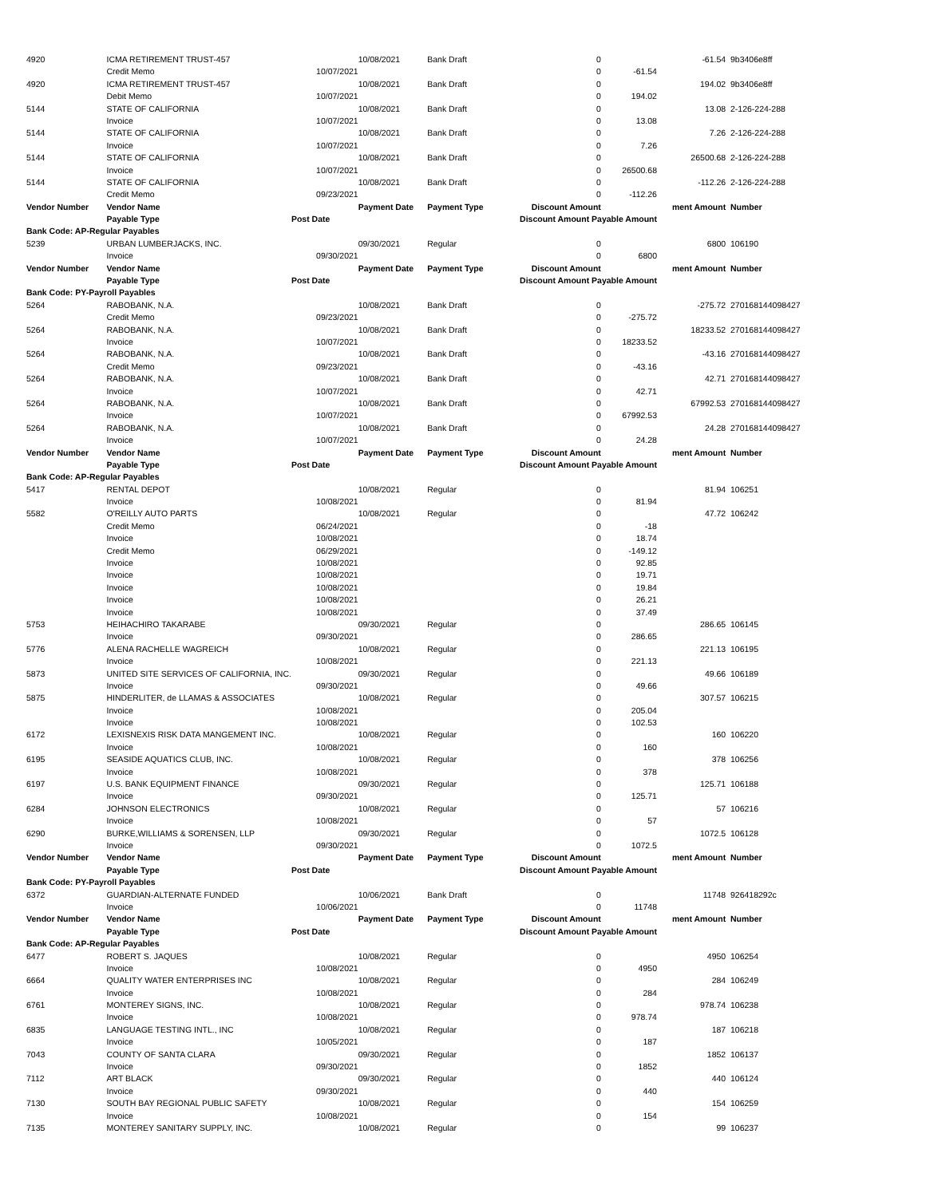| 4920 | ICMA RETIREMENT TRUST-457 | | 10/08/2021 | Bank Draft | 0 | | -61.54 | 9b3406e8ff |
| | Credit Memo | 10/07/2021 | | | 0 | -61.54 | | |
| 4920 | ICMA RETIREMENT TRUST-457 | | 10/08/2021 | Bank Draft | 0 | | 194.02 | 9b3406e8ff |
| | Debit Memo | 10/07/2021 | | | 0 | 194.02 | | |
| 5144 | STATE OF CALIFORNIA | | 10/08/2021 | Bank Draft | 0 | | 13.08 | 2-126-224-288 |
| | Invoice | 10/07/2021 | | | 0 | 13.08 | | |
| 5144 | STATE OF CALIFORNIA | | 10/08/2021 | Bank Draft | 0 | | 7.26 | 2-126-224-288 |
| | Invoice | 10/07/2021 | | | 0 | 7.26 | | |
| 5144 | STATE OF CALIFORNIA | | 10/08/2021 | Bank Draft | 0 | | 26500.68 | 2-126-224-288 |
| | Invoice | 10/07/2021 | | | 0 | 26500.68 | | |
| 5144 | STATE OF CALIFORNIA | | 10/08/2021 | Bank Draft | 0 | | -112.26 | 2-126-224-288 |
| | Credit Memo | 09/23/2021 | | | 0 | -112.26 | | |
| Vendor Number | Vendor Name | | Payment Date | Payment Type | Discount Amount | | ment Amount | Number |
| | Payable Type | Post Date | | | Discount Amount Payable Amount | | | |
| Bank Code: AP-Regular Payables | | | | | | | | |
| 5239 | URBAN LUMBERJACKS, INC. | | 09/30/2021 | Regular | 0 | | 6800 | 106190 |
| | Invoice | 09/30/2021 | | | 0 | 6800 | | |
| Vendor Number | Vendor Name | | Payment Date | Payment Type | Discount Amount | | ment Amount | Number |
| | Payable Type | Post Date | | | Discount Amount Payable Amount | | | |
| Bank Code: PY-Payroll Payables | | | | | | | | |
| 5264 | RABOBANK, N.A. | | 10/08/2021 | Bank Draft | 0 | | -275.72 | 270168144098427 |
| | Credit Memo | 09/23/2021 | | | 0 | -275.72 | | |
| 5264 | RABOBANK, N.A. | | 10/08/2021 | Bank Draft | 0 | | 18233.52 | 270168144098427 |
| | Invoice | 10/07/2021 | | | 0 | 18233.52 | | |
| 5264 | RABOBANK, N.A. | | 10/08/2021 | Bank Draft | 0 | | -43.16 | 270168144098427 |
| | Credit Memo | 09/23/2021 | | | 0 | -43.16 | | |
| 5264 | RABOBANK, N.A. | | 10/08/2021 | Bank Draft | 0 | | 42.71 | 270168144098427 |
| | Invoice | 10/07/2021 | | | 0 | 42.71 | | |
| 5264 | RABOBANK, N.A. | | 10/08/2021 | Bank Draft | 0 | | 67992.53 | 270168144098427 |
| | Invoice | 10/07/2021 | | | 0 | 67992.53 | | |
| 5264 | RABOBANK, N.A. | | 10/08/2021 | Bank Draft | 0 | | 24.28 | 270168144098427 |
| | Invoice | 10/07/2021 | | | 0 | 24.28 | | |
| Vendor Number | Vendor Name | | Payment Date | Payment Type | Discount Amount | | ment Amount | Number |
| | Payable Type | Post Date | | | Discount Amount Payable Amount | | | |
| Bank Code: AP-Regular Payables | | | | | | | | |
| 5417 | RENTAL DEPOT | | 10/08/2021 | Regular | 0 | | 81.94 | 106251 |
| | Invoice | 10/08/2021 | | | 0 | 81.94 | | |
| 5582 | O'REILLY AUTO PARTS | | 10/08/2021 | Regular | 0 | | 47.72 | 106242 |
| | Credit Memo | 06/24/2021 | | | 0 | -18 | | |
| | Invoice | 10/08/2021 | | | 0 | 18.74 | | |
| | Credit Memo | 06/29/2021 | | | 0 | -149.12 | | |
| | Invoice | 10/08/2021 | | | 0 | 92.85 | | |
| | Invoice | 10/08/2021 | | | 0 | 19.71 | | |
| | Invoice | 10/08/2021 | | | 0 | 19.84 | | |
| | Invoice | 10/08/2021 | | | 0 | 26.21 | | |
| | Invoice | 10/08/2021 | | | 0 | 37.49 | | |
| 5753 | HEIHACHIRO TAKARABE | | 09/30/2021 | Regular | 0 | | 286.65 | 106145 |
| | Invoice | 09/30/2021 | | | 0 | 286.65 | | |
| 5776 | ALENA RACHELLE WAGREICH | | 10/08/2021 | Regular | 0 | | 221.13 | 106195 |
| | Invoice | 10/08/2021 | | | 0 | 221.13 | | |
| 5873 | UNITED SITE SERVICES OF CALIFORNIA, INC. | | 09/30/2021 | Regular | 0 | | 49.66 | 106189 |
| | Invoice | 09/30/2021 | | | 0 | 49.66 | | |
| 5875 | HINDERLITER, de LLAMAS & ASSOCIATES | | 10/08/2021 | Regular | 0 | | 307.57 | 106215 |
| | Invoice | 10/08/2021 | | | 0 | 205.04 | | |
| | Invoice | 10/08/2021 | | | 0 | 102.53 | | |
| 6172 | LEXISNEXIS RISK DATA MANGEMENT INC. | | 10/08/2021 | Regular | 0 | | 160 | 106220 |
| | Invoice | 10/08/2021 | | | 0 | 160 | | |
| 6195 | SEASIDE AQUATICS CLUB, INC. | | 10/08/2021 | Regular | 0 | | 378 | 106256 |
| | Invoice | 10/08/2021 | | | 0 | 378 | | |
| 6197 | U.S. BANK EQUIPMENT FINANCE | | 09/30/2021 | Regular | 0 | | 125.71 | 106188 |
| | Invoice | 09/30/2021 | | | 0 | 125.71 | | |
| 6284 | JOHNSON ELECTRONICS | | 10/08/2021 | Regular | 0 | | 57 | 106216 |
| | Invoice | 10/08/2021 | | | 0 | 57 | | |
| 6290 | BURKE,WILLIAMS & SORENSEN, LLP | | 09/30/2021 | Regular | 0 | | 1072.5 | 106128 |
| | Invoice | 09/30/2021 | | | 0 | 1072.5 | | |
| Vendor Number | Vendor Name | | Payment Date | Payment Type | Discount Amount | | ment Amount | Number |
| | Payable Type | Post Date | | | Discount Amount Payable Amount | | | |
| Bank Code: PY-Payroll Payables | | | | | | | | |
| 6372 | GUARDIAN-ALTERNATE FUNDED | | 10/06/2021 | Bank Draft | 0 | | 11748 | 926418292c |
| | Invoice | 10/06/2021 | | | 0 | 11748 | | |
| Vendor Number | Vendor Name | | Payment Date | Payment Type | Discount Amount | | ment Amount | Number |
| | Payable Type | Post Date | | | Discount Amount Payable Amount | | | |
| Bank Code: AP-Regular Payables | | | | | | | | |
| 6477 | ROBERT S. JAQUES | | 10/08/2021 | Regular | 0 | | 4950 | 106254 |
| | Invoice | 10/08/2021 | | | 0 | 4950 | | |
| 6664 | QUALITY WATER ENTERPRISES INC | | 10/08/2021 | Regular | 0 | | 284 | 106249 |
| | Invoice | 10/08/2021 | | | 0 | 284 | | |
| 6761 | MONTEREY SIGNS, INC. | | 10/08/2021 | Regular | 0 | | 978.74 | 106238 |
| | Invoice | 10/08/2021 | | | 0 | 978.74 | | |
| 6835 | LANGUAGE TESTING INTL., INC | | 10/08/2021 | Regular | 0 | | 187 | 106218 |
| | Invoice | 10/05/2021 | | | 0 | 187 | | |
| 7043 | COUNTY OF SANTA CLARA | | 09/30/2021 | Regular | 0 | | 1852 | 106137 |
| | Invoice | 09/30/2021 | | | 0 | 1852 | | |
| 7112 | ART BLACK | | 09/30/2021 | Regular | 0 | | 440 | 106124 |
| | Invoice | 09/30/2021 | | | 0 | 440 | | |
| 7130 | SOUTH BAY REGIONAL PUBLIC SAFETY | | 10/08/2021 | Regular | 0 | | 154 | 106259 |
| | Invoice | 10/08/2021 | | | 0 | 154 | | |
| 7135 | MONTEREY SANITARY SUPPLY, INC. | | 10/08/2021 | Regular | 0 | | 99 | 106237 |